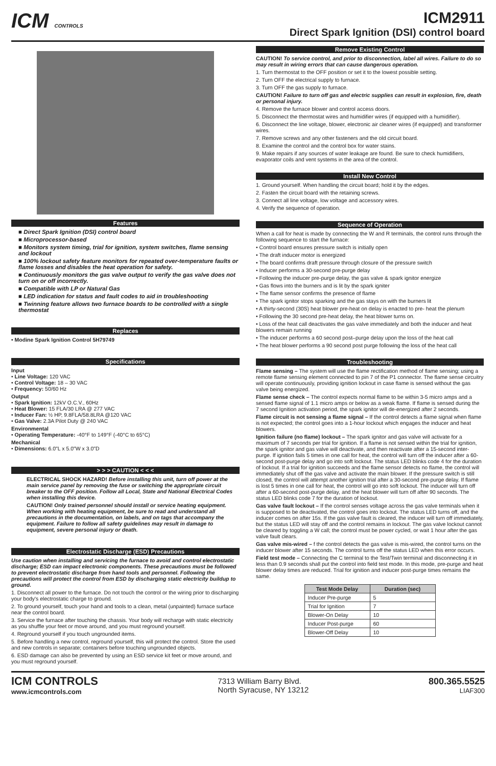ICM CONTROLS
ICM2911
Direct Spark Ignition (DSI) control board
Features
■ Direct Spark Ignition (DSI) control board
■ Microprocessor-based
■ Monitors system timing, trial for ignition, system switches, flame sensing and lockout
■ 100% lockout safety feature monitors for repeated over-temperature faults or flame losses and disables the heat operation for safety.
■ Continuously monitors the gas valve output to verify the gas valve does not turn on or off incorrectly.
■ Compatible with LP or Natural Gas
■ LED indication for status and fault codes to aid in troubleshooting
■ Twinning feature allows two furnace boards to be controlled with a single thermostat
Replaces
• Modine Spark Ignition Control 5H79749
Specifications
Input
• Line Voltage: 120 VAC
• Control Voltage: 18 – 30 VAC
• Frequency: 50/60 Hz
Output
• Spark Ignition: 12kV O.C.V., 60Hz
• Heat Blower: 15 FLA/30 LRA @ 277 VAC
• Inducer Fan: ½ HP, 9.8FLA/58.8LRA @120 VAC
• Gas Valve: 2.3A Pilot Duty @ 240 VAC
Environmental
• Operating Temperature: -40°F to 149°F (-40°C to 65°C)
Mechanical
• Dimensions: 6.0"L x 5.0"W x 3.0"D
> > > CAUTION < < <
ELECTRICAL SHOCK HAZARD! Before installing this unit, turn off power at the main service panel by removing the fuse or switching the appropriate circuit breaker to the OFF position. Follow all Local, State and National Electrical Codes when installing this device.
CAUTION! Only trained personnel should install or service heating equipment. When working with heating equipment, be sure to read and understand all precautions in the documentation, on labels, and on tags that accompany the equipment. Failure to follow all safety guidelines may result in damage to equipment, severe personal injury or death.
Electrostatic Discharge (ESD) Precautions
Use caution when installing and servicing the furnace to avoid and control electrostatic discharge; ESD can impact electronic components. These precautions must be followed to prevent electrostatic discharge from hand tools and personnel. Following the precautions will protect the control from ESD by discharging static electricity buildup to ground.
1. Disconnect all power to the furnace. Do not touch the control or the wiring prior to discharging your body's electrostatic charge to ground.
2. To ground yourself, touch your hand and tools to a clean, metal (unpainted) furnace surface near the control board.
3. Service the furnace after touching the chassis. Your body will recharge with static electricity as you shuffle your feet or move around, and you must reground yourself.
4. Reground yourself if you touch ungrounded items.
5. Before handling a new control, reground yourself, this will protect the control. Store the used and new controls in separate; containers before touching ungrounded objects.
6. ESD damage can also be prevented by using an ESD service kit feet or move around, and you must reground yourself.
Remove Existing Control
CAUTION! To service control, and prior to disconnection, label all wires. Failure to do so may result in wiring errors that can cause dangerous operation.
1. Turn thermostat to the OFF position or set it to the lowest possible setting.
2. Turn OFF the electrical supply to furnace.
3. Turn OFF the gas supply to furnace.
CAUTION! Failure to turn off gas and electric supplies can result in explosion, fire, death or personal injury.
4. Remove the furnace blower and control access doors.
5. Disconnect the thermostat wires and humidifier wires (if equipped with a humidifier).
6. Disconnect the line voltage, blower, electronic air cleaner wires (if equipped) and transformer wires.
7. Remove screws and any other fasteners and the old circuit board.
8. Examine the control and the control box for water stains.
9. Make repairs if any sources of water leakage are found. Be sure to check humidifiers, evaporator coils and vent systems in the area of the control.
Install New Control
1. Ground yourself. When handling the circuit board; hold it by the edges.
2. Fasten the circuit board with the retaining screws.
3. Connect all line voltage, low voltage and accessory wires.
4. Verify the sequence of operation.
Sequence of Operation
When a call for heat is made by connecting the W and R terminals, the control runs through the following sequence to start the furnace:
• Control board ensures pressure switch is initially open
• The draft inducer motor is energized
• The board confirms draft pressure through closure of the pressure switch
• Inducer performs a 30-second pre-purge delay
• Following the inducer pre-purge delay, the gas valve & spark ignitor energize
• Gas flows into the burners and is lit by the spark igniter
• The flame sensor confirms the presence of flame
• The spark ignitor stops sparking and the gas stays on with the burners lit
• A thirty-second (30S) heat blower pre-heat on delay is enacted to pre- heat the plenum
• Following the 30 second pre-heat delay, the heat blower turns on.
• Loss of the heat call deactivates the gas valve immediately and both the inducer and heat blowers remain running
• The inducer performs a 60 second post–purge delay upon the loss of the heat call
• The heat blower performs a 90 second post purge following the loss of the heat call
Troubleshooting
Flame sensing – The system will use the flame rectification method of flame sensing; using a remote flame sensing element connected to pin 7 of the P1 connector. The flame sense circuitry will operate continuously, providing ignition lockout in case flame is sensed without the gas valve being energized.
Flame sense check – The control expects normal flame to be within 3-5 micro amps and a sensed flame signal of 1.1 micro amps or below as a weak flame. If flame is sensed during the 7 second Ignition activation period, the spark ignitor will de-energized after 2 seconds.
Flame circuit is not sensing a flame signal – If the control detects a flame signal when flame is not expected; the control goes into a 1-hour lockout which engages the inducer and heat blowers.
Ignition failure (no flame) lockout – The spark ignitor and gas valve will activate for a maximum of 7 seconds per trial for ignition. If a flame is not sensed within the trial for ignition, the spark ignitor and gas valve will deactivate, and then reactivate after a 15-second inter-purge. If ignition fails 5 times in one call for heat, the control will turn off the inducer after a 60-second post-purge delay and go into soft lockout. The status LED blinks code 4 for the duration of lockout. If a trial for ignition succeeds and the flame sensor detects no flame, the control will immediately shut off the gas valve and activate the main blower. If the pressure switch is still closed, the control will attempt another ignition trial after a 30-second pre-purge delay. If flame is lost 5 times in one call for heat, the control will go into soft lockout. The inducer will turn off after a 60-second post-purge delay, and the heat blower will turn off after 90 seconds. The status LED blinks code 7 for the duration of lockout.
Gas valve fault lockout – If the control senses voltage across the gas valve terminals when it is supposed to be deactivated, the control goes into lockout. The status LED turns off, and the inducer comes on after 15s. If the gas valve fault is cleared, the inducer will turn off immediately, but the status LED will stay off and the control remains in lockout. The gas valve lockout cannot be cleared by toggling a W call; the control must be power cycled, or wait 1 hour after the gas valve fault clears.
Gas valve mis-wired – f the control detects the gas valve is mis-wired, the control turns on the inducer blower after 15 seconds. The control turns off the status LED when this error occurs.
Field test mode – Connecting the C terminal to the Test/Twin terminal and disconnecting it in less than 0.9 seconds shall put the control into field test mode. In this mode, pre-purge and heat blower delay times are reduced. Trial for ignition and inducer post-purge times remains the same.
| Test Mode Delay | Duration (sec) |
| --- | --- |
| Inducer Pre-purge | 5 |
| Trial for Ignition | 7 |
| Blower-On Delay | 10 |
| Inducer Post-purge | 60 |
| Blower-Off Delay | 10 |
ICM CONTROLS
www.icmcontrols.com
7313 William Barry Blvd.
North Syracuse, NY 13212
800.365.5525
LIAF300